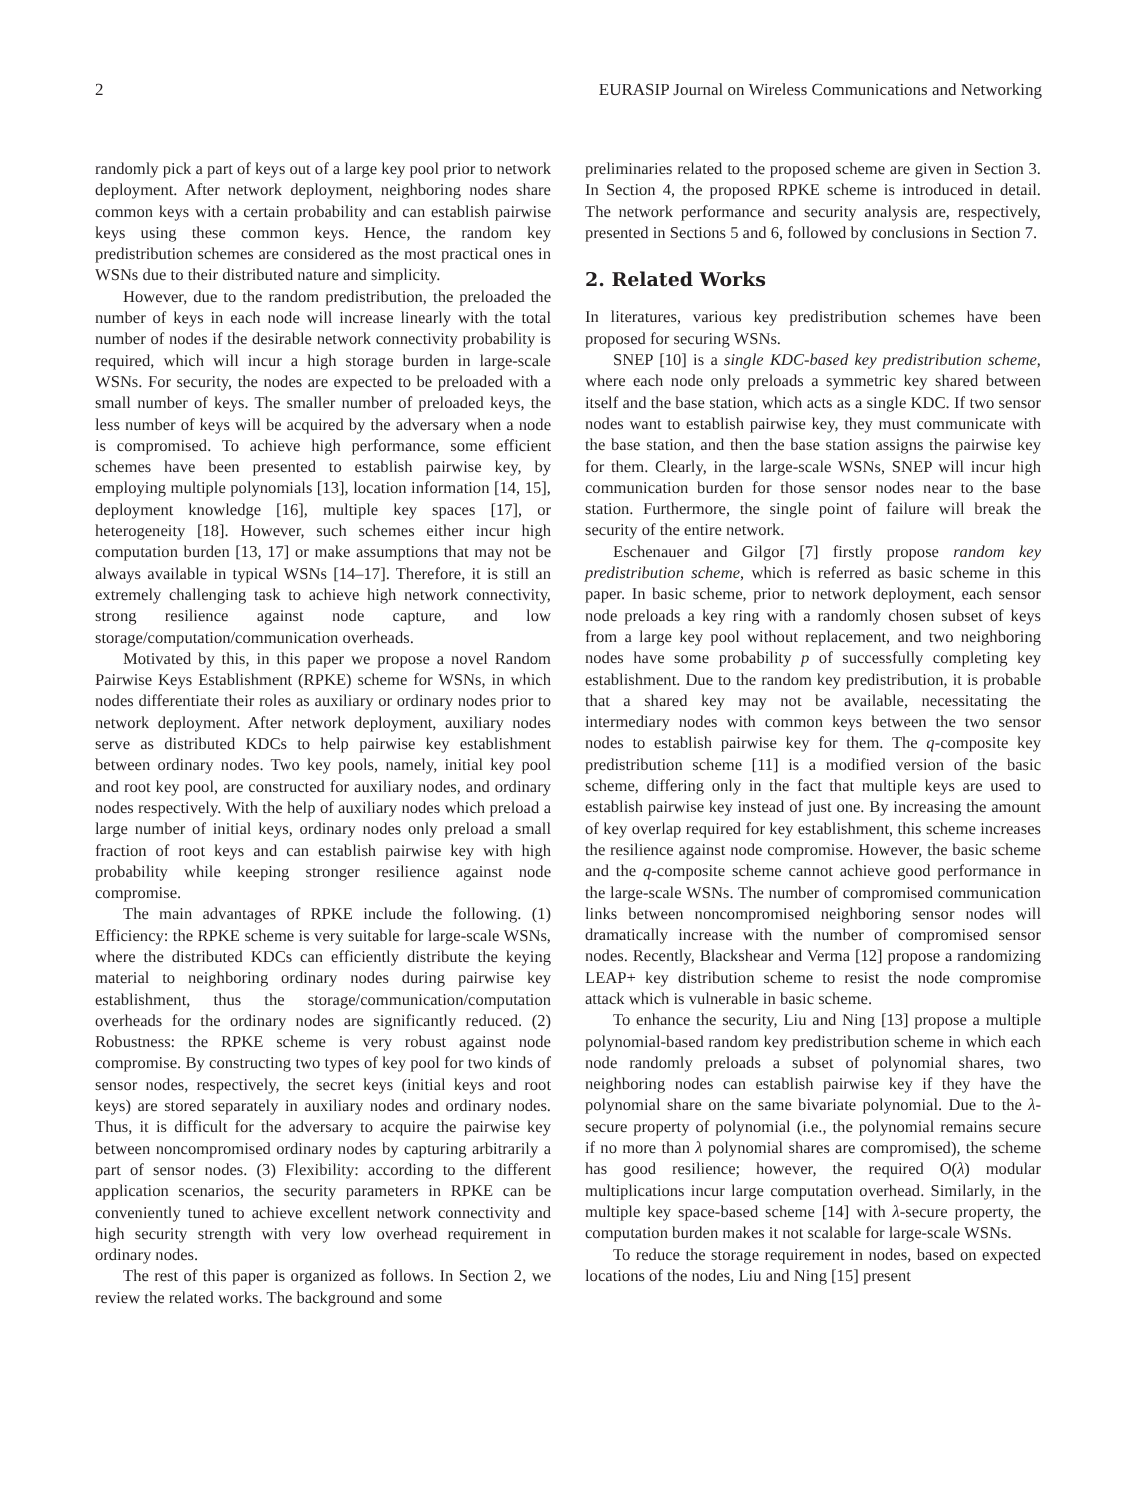2 EURASIP Journal on Wireless Communications and Networking
randomly pick a part of keys out of a large key pool prior to network deployment. After network deployment, neighboring nodes share common keys with a certain probability and can establish pairwise keys using these common keys. Hence, the random key predistribution schemes are considered as the most practical ones in WSNs due to their distributed nature and simplicity.
However, due to the random predistribution, the preloaded the number of keys in each node will increase linearly with the total number of nodes if the desirable network connectivity probability is required, which will incur a high storage burden in large-scale WSNs. For security, the nodes are expected to be preloaded with a small number of keys. The smaller number of preloaded keys, the less number of keys will be acquired by the adversary when a node is compromised. To achieve high performance, some efficient schemes have been presented to establish pairwise key, by employing multiple polynomials [13], location information [14, 15], deployment knowledge [16], multiple key spaces [17], or heterogeneity [18]. However, such schemes either incur high computation burden [13, 17] or make assumptions that may not be always available in typical WSNs [14–17]. Therefore, it is still an extremely challenging task to achieve high network connectivity, strong resilience against node capture, and low storage/computation/communication overheads.
Motivated by this, in this paper we propose a novel Random Pairwise Keys Establishment (RPKE) scheme for WSNs, in which nodes differentiate their roles as auxiliary or ordinary nodes prior to network deployment. After network deployment, auxiliary nodes serve as distributed KDCs to help pairwise key establishment between ordinary nodes. Two key pools, namely, initial key pool and root key pool, are constructed for auxiliary nodes, and ordinary nodes respectively. With the help of auxiliary nodes which preload a large number of initial keys, ordinary nodes only preload a small fraction of root keys and can establish pairwise key with high probability while keeping stronger resilience against node compromise.
The main advantages of RPKE include the following. (1) Efficiency: the RPKE scheme is very suitable for large-scale WSNs, where the distributed KDCs can efficiently distribute the keying material to neighboring ordinary nodes during pairwise key establishment, thus the storage/communication/computation overheads for the ordinary nodes are significantly reduced. (2) Robustness: the RPKE scheme is very robust against node compromise. By constructing two types of key pool for two kinds of sensor nodes, respectively, the secret keys (initial keys and root keys) are stored separately in auxiliary nodes and ordinary nodes. Thus, it is difficult for the adversary to acquire the pairwise key between noncompromised ordinary nodes by capturing arbitrarily a part of sensor nodes. (3) Flexibility: according to the different application scenarios, the security parameters in RPKE can be conveniently tuned to achieve excellent network connectivity and high security strength with very low overhead requirement in ordinary nodes.
The rest of this paper is organized as follows. In Section 2, we review the related works. The background and some
preliminaries related to the proposed scheme are given in Section 3. In Section 4, the proposed RPKE scheme is introduced in detail. The network performance and security analysis are, respectively, presented in Sections 5 and 6, followed by conclusions in Section 7.
2. Related Works
In literatures, various key predistribution schemes have been proposed for securing WSNs.
SNEP [10] is a single KDC-based key predistribution scheme, where each node only preloads a symmetric key shared between itself and the base station, which acts as a single KDC. If two sensor nodes want to establish pairwise key, they must communicate with the base station, and then the base station assigns the pairwise key for them. Clearly, in the large-scale WSNs, SNEP will incur high communication burden for those sensor nodes near to the base station. Furthermore, the single point of failure will break the security of the entire network.
Eschenauer and Gilgor [7] firstly propose random key predistribution scheme, which is referred as basic scheme in this paper. In basic scheme, prior to network deployment, each sensor node preloads a key ring with a randomly chosen subset of keys from a large key pool without replacement, and two neighboring nodes have some probability p of successfully completing key establishment. Due to the random key predistribution, it is probable that a shared key may not be available, necessitating the intermediary nodes with common keys between the two sensor nodes to establish pairwise key for them. The q-composite key predistribution scheme [11] is a modified version of the basic scheme, differing only in the fact that multiple keys are used to establish pairwise key instead of just one. By increasing the amount of key overlap required for key establishment, this scheme increases the resilience against node compromise. However, the basic scheme and the q-composite scheme cannot achieve good performance in the large-scale WSNs. The number of compromised communication links between noncompromised neighboring sensor nodes will dramatically increase with the number of compromised sensor nodes. Recently, Blackshear and Verma [12] propose a randomizing LEAP+ key distribution scheme to resist the node compromise attack which is vulnerable in basic scheme.
To enhance the security, Liu and Ning [13] propose a multiple polynomial-based random key predistribution scheme in which each node randomly preloads a subset of polynomial shares, two neighboring nodes can establish pairwise key if they have the polynomial share on the same bivariate polynomial. Due to the λ-secure property of polynomial (i.e., the polynomial remains secure if no more than λ polynomial shares are compromised), the scheme has good resilience; however, the required O(λ) modular multiplications incur large computation overhead. Similarly, in the multiple key space-based scheme [14] with λ-secure property, the computation burden makes it not scalable for large-scale WSNs.
To reduce the storage requirement in nodes, based on expected locations of the nodes, Liu and Ning [15] present